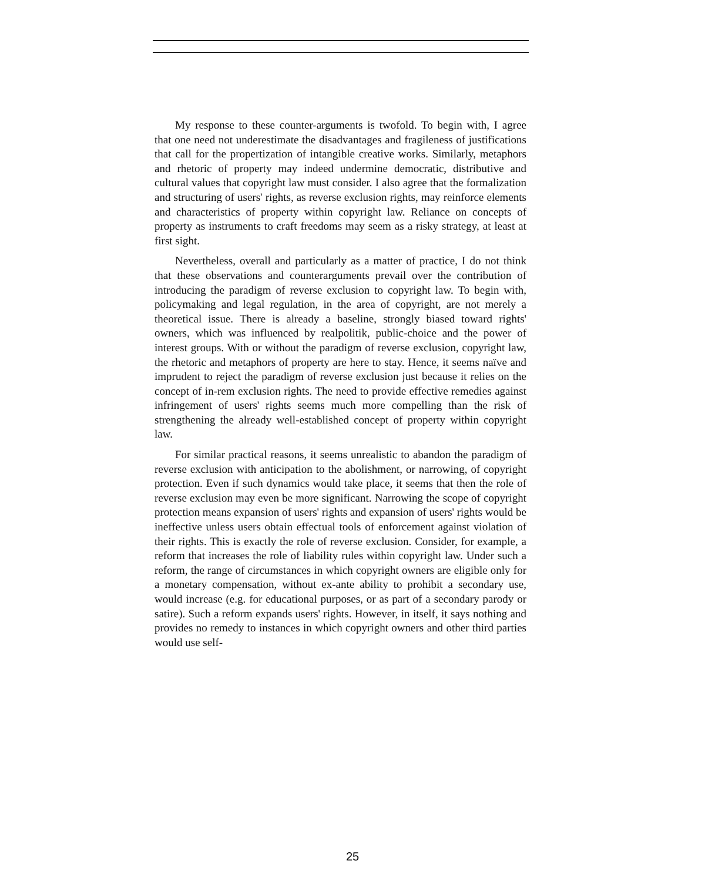My response to these counter-arguments is twofold. To begin with, I agree that one need not underestimate the disadvantages and fragileness of justifications that call for the propertization of intangible creative works. Similarly, metaphors and rhetoric of property may indeed undermine democratic, distributive and cultural values that copyright law must consider. I also agree that the formalization and structuring of users' rights, as reverse exclusion rights, may reinforce elements and characteristics of property within copyright law. Reliance on concepts of property as instruments to craft freedoms may seem as a risky strategy, at least at first sight.
Nevertheless, overall and particularly as a matter of practice, I do not think that these observations and counterarguments prevail over the contribution of introducing the paradigm of reverse exclusion to copyright law. To begin with, policymaking and legal regulation, in the area of copyright, are not merely a theoretical issue. There is already a baseline, strongly biased toward rights' owners, which was influenced by realpolitik, public-choice and the power of interest groups. With or without the paradigm of reverse exclusion, copyright law, the rhetoric and metaphors of property are here to stay. Hence, it seems naïve and imprudent to reject the paradigm of reverse exclusion just because it relies on the concept of in-rem exclusion rights. The need to provide effective remedies against infringement of users' rights seems much more compelling than the risk of strengthening the already well-established concept of property within copyright law.
For similar practical reasons, it seems unrealistic to abandon the paradigm of reverse exclusion with anticipation to the abolishment, or narrowing, of copyright protection. Even if such dynamics would take place, it seems that then the role of reverse exclusion may even be more significant. Narrowing the scope of copyright protection means expansion of users' rights and expansion of users' rights would be ineffective unless users obtain effectual tools of enforcement against violation of their rights. This is exactly the role of reverse exclusion. Consider, for example, a reform that increases the role of liability rules within copyright law. Under such a reform, the range of circumstances in which copyright owners are eligible only for a monetary compensation, without ex-ante ability to prohibit a secondary use, would increase (e.g. for educational purposes, or as part of a secondary parody or satire). Such a reform expands users' rights. However, in itself, it says nothing and provides no remedy to instances in which copyright owners and other third parties would use self-
25